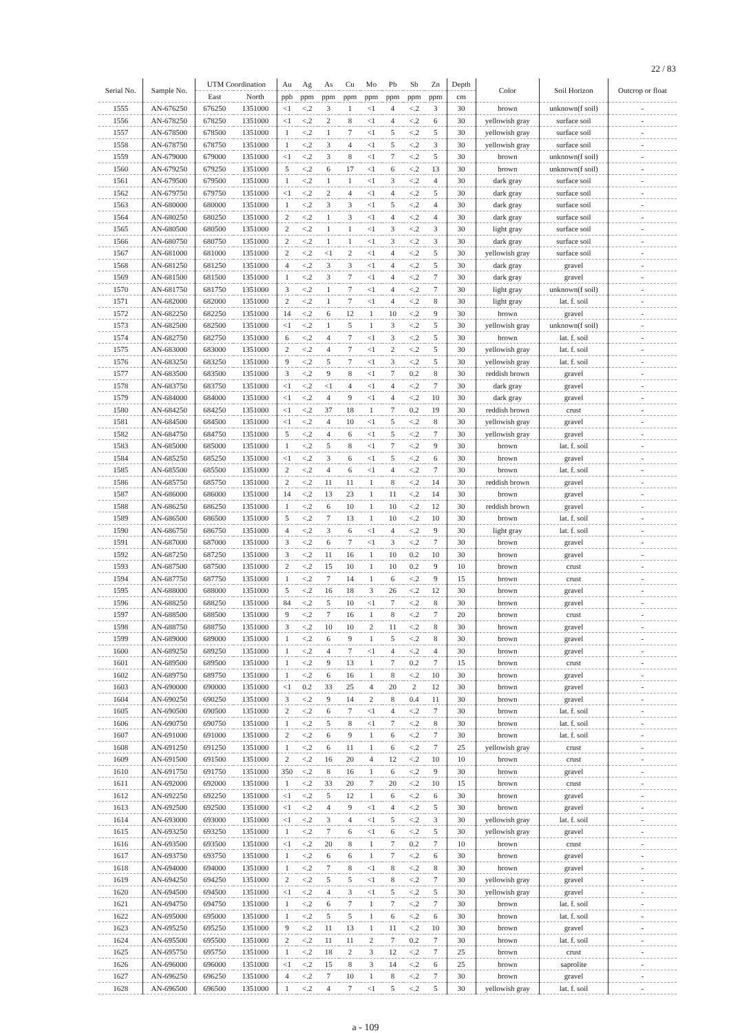22 / 83
| Serial No. | Sample No. | UTM Coordination | | Au | Ag | As | Cu | Mo | Pb | Sb | Zn | Depth | Color | Soil Horizon | Outcrop or float |
| --- | --- | --- | --- | --- | --- | --- | --- | --- | --- | --- | --- | --- | --- | --- | --- |
| | | East | North | ppb | ppm | ppm | ppm | ppm | ppm | ppm | ppm | cm | | | |
| 1555 | AN-676250 | 676250 | 1351000 | <1 | <.2 | 3 | 1 | <1 | 4 | <.2 | 3 | 30 | brown | unknown(f soil) | - |
| 1556 | AN-678250 | 678250 | 1351000 | <1 | <.2 | 2 | 8 | <1 | 4 | <.2 | 6 | 30 | yellowish gray | surface soil | - |
| 1557 | AN-678500 | 678500 | 1351000 | 1 | <.2 | 1 | 7 | <1 | 5 | <.2 | 5 | 30 | yellowish gray | surface soil | - |
| 1558 | AN-678750 | 678750 | 1351000 | 1 | <.2 | 3 | 4 | <1 | 5 | <.2 | 3 | 30 | yellowish gray | surface soil | - |
| 1559 | AN-679000 | 679000 | 1351000 | <1 | <.2 | 3 | 8 | <1 | 7 | <.2 | 5 | 30 | brown | unknown(f soil) | - |
| 1560 | AN-679250 | 679250 | 1351000 | 5 | <.2 | 6 | 17 | <1 | 6 | <.2 | 13 | 30 | brown | unknown(f soil) | - |
| 1561 | AN-679500 | 679500 | 1351000 | 1 | <.2 | 1 | 1 | <1 | 3 | <.2 | 4 | 30 | dark gray | surface soil | - |
| 1562 | AN-679750 | 679750 | 1351000 | <1 | <.2 | 2 | 4 | <1 | 4 | <.2 | 5 | 30 | dark gray | surface soil | - |
| 1563 | AN-680000 | 680000 | 1351000 | 1 | <.2 | 3 | 3 | <1 | 5 | <.2 | 4 | 30 | dark gray | surface soil | - |
| 1564 | AN-680250 | 680250 | 1351000 | 2 | <.2 | 1 | 3 | <1 | 4 | <.2 | 4 | 30 | dark gray | surface soil | - |
| 1565 | AN-680500 | 680500 | 1351000 | 2 | <.2 | 1 | 1 | <1 | 3 | <.2 | 3 | 30 | light gray | surface soil | - |
| 1566 | AN-680750 | 680750 | 1351000 | 2 | <.2 | 1 | 1 | <1 | 3 | <.2 | 3 | 30 | dark gray | surface soil | - |
| 1567 | AN-681000 | 681000 | 1351000 | 2 | <.2 | <1 | 2 | <1 | 4 | <.2 | 5 | 30 | yellowish gray | surface soil | - |
| 1568 | AN-681250 | 681250 | 1351000 | 4 | <.2 | 3 | 3 | <1 | 4 | <.2 | 5 | 30 | dark gray | gravel | - |
| 1569 | AN-681500 | 681500 | 1351000 | 1 | <.2 | 3 | 7 | <1 | 4 | <.2 | 7 | 30 | dark gray | gravel | - |
| 1570 | AN-681750 | 681750 | 1351000 | 3 | <.2 | 1 | 7 | <1 | 4 | <.2 | 7 | 30 | light gray | unknown(f soil) | - |
| 1571 | AN-682000 | 682000 | 1351000 | 2 | <.2 | 1 | 7 | <1 | 4 | <.2 | 8 | 30 | light gray | lat. f. soil | - |
| 1572 | AN-682250 | 682250 | 1351000 | 14 | <.2 | 6 | 12 | 1 | 10 | <.2 | 9 | 30 | brown | gravel | - |
| 1573 | AN-682500 | 682500 | 1351000 | <1 | <.2 | 1 | 5 | 1 | 3 | <.2 | 5 | 30 | yellowish gray | unknown(f soil) | - |
| 1574 | AN-682750 | 682750 | 1351000 | 6 | <.2 | 4 | 7 | <1 | 3 | <.2 | 5 | 30 | brown | lat. f. soil | - |
| 1575 | AN-683000 | 683000 | 1351000 | 2 | <.2 | 4 | 7 | <1 | 2 | <.2 | 5 | 30 | yellowish gray | lat. f. soil | - |
| 1576 | AN-683250 | 683250 | 1351000 | 9 | <.2 | 5 | 7 | <1 | 3 | <.2 | 5 | 30 | yellowish gray | lat. f. soil | - |
| 1577 | AN-683500 | 683500 | 1351000 | 3 | <.2 | 9 | 8 | <1 | 7 | 0.2 | 8 | 30 | reddish brown | gravel | - |
| 1578 | AN-683750 | 683750 | 1351000 | <1 | <.2 | <1 | 4 | <1 | 4 | <.2 | 7 | 30 | dark gray | gravel | - |
| 1579 | AN-684000 | 684000 | 1351000 | <1 | <.2 | 4 | 9 | <1 | 4 | <.2 | 10 | 30 | dark gray | gravel | - |
| 1580 | AN-684250 | 684250 | 1351000 | <1 | <.2 | 37 | 18 | 1 | 7 | 0.2 | 19 | 30 | reddish brown | crust | - |
| 1581 | AN-684500 | 684500 | 1351000 | <1 | <.2 | 4 | 10 | <1 | 5 | <.2 | 8 | 30 | yellowish gray | gravel | - |
| 1582 | AN-684750 | 684750 | 1351000 | 5 | <.2 | 4 | 6 | <1 | 5 | <.2 | 7 | 30 | yellowish gray | gravel | - |
| 1583 | AN-685000 | 685000 | 1351000 | 1 | <.2 | 5 | 8 | <1 | 7 | <.2 | 9 | 30 | brown | lat. f. soil | - |
| 1584 | AN-685250 | 685250 | 1351000 | <1 | <.2 | 3 | 6 | <1 | 5 | <.2 | 6 | 30 | brown | gravel | - |
| 1585 | AN-685500 | 685500 | 1351000 | 2 | <.2 | 4 | 6 | <1 | 4 | <.2 | 7 | 30 | brown | lat. f. soil | - |
| 1586 | AN-685750 | 685750 | 1351000 | 2 | <.2 | 11 | 11 | 1 | 8 | <.2 | 14 | 30 | reddish brown | gravel | - |
| 1587 | AN-686000 | 686000 | 1351000 | 14 | <.2 | 13 | 23 | 1 | 11 | <.2 | 14 | 30 | brown | gravel | - |
| 1588 | AN-686250 | 686250 | 1351000 | 1 | <.2 | 6 | 10 | 1 | 10 | <.2 | 12 | 30 | reddish brown | gravel | - |
| 1589 | AN-686500 | 686500 | 1351000 | 5 | <.2 | 7 | 13 | 1 | 10 | <.2 | 10 | 30 | brown | lat. f. soil | - |
| 1590 | AN-686750 | 686750 | 1351000 | 4 | <.2 | 3 | 6 | <1 | 4 | <.2 | 9 | 30 | light gray | lat. f. soil | - |
| 1591 | AN-687000 | 687000 | 1351000 | 3 | <.2 | 6 | 7 | <1 | 3 | <.2 | 7 | 30 | brown | gravel | - |
| 1592 | AN-687250 | 687250 | 1351000 | 3 | <.2 | 11 | 16 | 1 | 10 | 0.2 | 10 | 30 | brown | gravel | - |
| 1593 | AN-687500 | 687500 | 1351000 | 2 | <.2 | 15 | 10 | 1 | 10 | 0.2 | 9 | 10 | brown | crust | - |
| 1594 | AN-687750 | 687750 | 1351000 | 1 | <.2 | 7 | 14 | 1 | 6 | <.2 | 9 | 15 | brown | crust | - |
| 1595 | AN-688000 | 688000 | 1351000 | 5 | <.2 | 16 | 18 | 3 | 26 | <.2 | 12 | 30 | brown | gravel | - |
| 1596 | AN-688250 | 688250 | 1351000 | 84 | <.2 | 5 | 10 | <1 | 7 | <.2 | 8 | 30 | brown | gravel | - |
| 1597 | AN-688500 | 688500 | 1351000 | 9 | <.2 | 7 | 16 | 1 | 8 | <.2 | 7 | 20 | brown | crust | - |
| 1598 | AN-688750 | 688750 | 1351000 | 3 | <.2 | 10 | 10 | 2 | 11 | <.2 | 8 | 30 | brown | gravel | - |
| 1599 | AN-689000 | 689000 | 1351000 | 1 | <.2 | 6 | 9 | 1 | 5 | <.2 | 8 | 30 | brown | gravel | - |
| 1600 | AN-689250 | 689250 | 1351000 | 1 | <.2 | 4 | 7 | <1 | 4 | <.2 | 4 | 30 | brown | gravel | - |
| 1601 | AN-689500 | 689500 | 1351000 | 1 | <.2 | 9 | 13 | 1 | 7 | 0.2 | 7 | 15 | brown | crust | - |
| 1602 | AN-689750 | 689750 | 1351000 | 1 | <.2 | 6 | 16 | 1 | 8 | <.2 | 10 | 30 | brown | gravel | - |
| 1603 | AN-690000 | 690000 | 1351000 | <1 | 0.2 | 33 | 25 | 4 | 20 | 2 | 12 | 30 | brown | gravel | - |
| 1604 | AN-690250 | 690250 | 1351000 | 3 | <.2 | 9 | 14 | 2 | 8 | 0.4 | 11 | 30 | brown | gravel | - |
| 1605 | AN-690500 | 690500 | 1351000 | 2 | <.2 | 6 | 7 | <1 | 4 | <.2 | 7 | 30 | brown | lat. f. soil | - |
| 1606 | AN-690750 | 690750 | 1351000 | 1 | <.2 | 5 | 8 | <1 | 7 | <.2 | 8 | 30 | brown | lat. f. soil | - |
| 1607 | AN-691000 | 691000 | 1351000 | 2 | <.2 | 6 | 9 | 1 | 6 | <.2 | 7 | 30 | brown | lat. f. soil | - |
| 1608 | AN-691250 | 691250 | 1351000 | 1 | <.2 | 6 | 11 | 1 | 6 | <.2 | 7 | 25 | yellowish gray | crust | - |
| 1609 | AN-691500 | 691500 | 1351000 | 2 | <.2 | 16 | 20 | 4 | 12 | <.2 | 10 | 10 | brown | crust | - |
| 1610 | AN-691750 | 691750 | 1351000 | 350 | <.2 | 8 | 16 | 1 | 6 | <.2 | 9 | 30 | brown | gravel | - |
| 1611 | AN-692000 | 692000 | 1351000 | 1 | <.2 | 33 | 20 | 7 | 20 | <.2 | 10 | 15 | brown | crust | - |
| 1612 | AN-692250 | 692250 | 1351000 | <1 | <.2 | 5 | 12 | 1 | 6 | <.2 | 6 | 30 | brown | gravel | - |
| 1613 | AN-692500 | 692500 | 1351000 | <1 | <.2 | 4 | 9 | <1 | 4 | <.2 | 5 | 30 | brown | gravel | - |
| 1614 | AN-693000 | 693000 | 1351000 | <1 | <.2 | 3 | 4 | <1 | 5 | <.2 | 3 | 30 | yellowish gray | lat. f. soil | - |
| 1615 | AN-693250 | 693250 | 1351000 | 1 | <.2 | 7 | 6 | <1 | 6 | <.2 | 5 | 30 | yellowish gray | gravel | - |
| 1616 | AN-693500 | 693500 | 1351000 | <1 | <.2 | 20 | 8 | 1 | 7 | 0.2 | 7 | 10 | brown | crust | - |
| 1617 | AN-693750 | 693750 | 1351000 | 1 | <.2 | 6 | 6 | 1 | 7 | <.2 | 6 | 30 | brown | gravel | - |
| 1618 | AN-694000 | 694000 | 1351000 | 1 | <.2 | 7 | 8 | <1 | 8 | <.2 | 8 | 30 | brown | gravel | - |
| 1619 | AN-694250 | 694250 | 1351000 | 2 | <.2 | 5 | 5 | <1 | 8 | <.2 | 7 | 30 | yellowish gray | gravel | - |
| 1620 | AN-694500 | 694500 | 1351000 | <1 | <.2 | 4 | 3 | <1 | 5 | <.2 | 5 | 30 | yellowish gray | gravel | - |
| 1621 | AN-694750 | 694750 | 1351000 | 1 | <.2 | 6 | 7 | 1 | 7 | <.2 | 7 | 30 | brown | lat. f. soil | - |
| 1622 | AN-695000 | 695000 | 1351000 | 1 | <.2 | 5 | 5 | 1 | 6 | <.2 | 6 | 30 | brown | lat. f. soil | - |
| 1623 | AN-695250 | 695250 | 1351000 | 9 | <.2 | 11 | 13 | 1 | 11 | <.2 | 10 | 30 | brown | gravel | - |
| 1624 | AN-695500 | 695500 | 1351000 | 2 | <.2 | 11 | 11 | 2 | 7 | 0.2 | 7 | 30 | brown | lat. f. soil | - |
| 1625 | AN-695750 | 695750 | 1351000 | 1 | <.2 | 18 | 2 | 3 | 12 | <.2 | 7 | 25 | brown | crust | - |
| 1626 | AN-696000 | 696000 | 1351000 | <1 | <.2 | 15 | 8 | 3 | 14 | <.2 | 6 | 25 | brown | saprolite | - |
| 1627 | AN-696250 | 696250 | 1351000 | 4 | <.2 | 7 | 10 | 1 | 8 | <.2 | 7 | 30 | brown | gravel | - |
| 1628 | AN-696500 | 696500 | 1351000 | 1 | <.2 | 4 | 7 | <1 | 5 | <.2 | 5 | 30 | yellowish gray | lat. f. soil | - |
a - 109